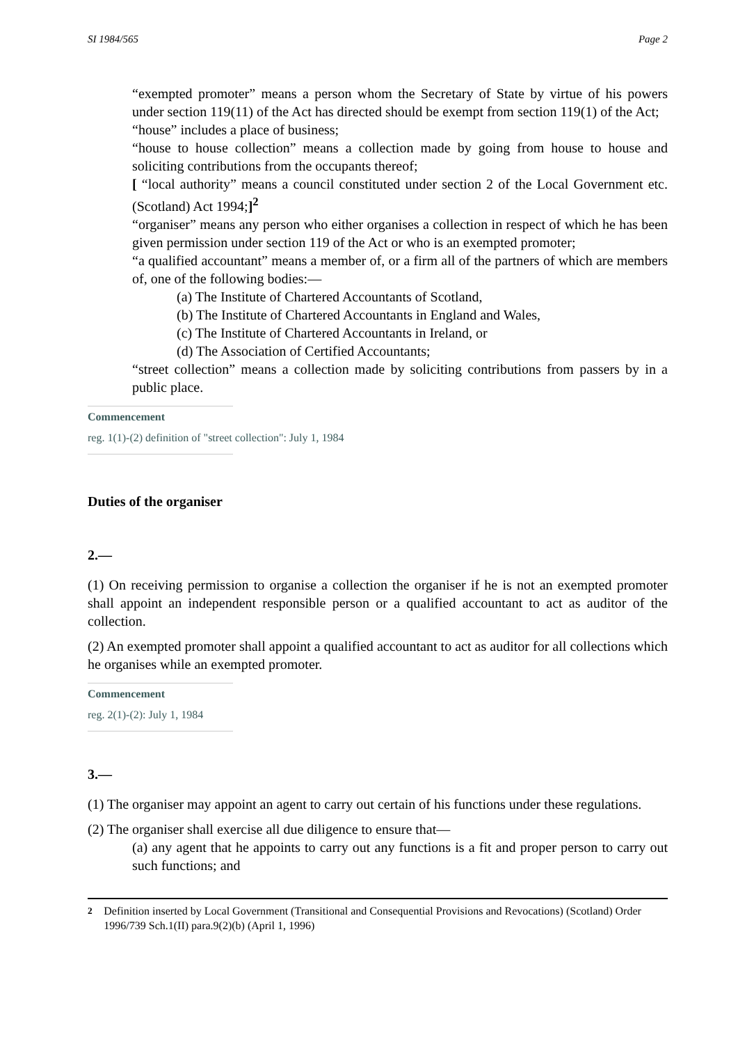SI 1984/565 Page 2
“exempted promoter” means a person whom the Secretary of State by virtue of his powers under section 119(11) of the Act has directed should be exempt from section 119(1) of the Act;
“house” includes a place of business;
“house to house collection” means a collection made by going from house to house and soliciting contributions from the occupants thereof;
[ “local authority” means a council constituted under section 2 of the Local Government etc. (Scotland) Act 1994;]<sup>2</sup>
“organiser” means any person who either organises a collection in respect of which he has been given permission under section 119 of the Act or who is an exempted promoter;
“a qualified accountant” means a member of, or a firm all of the partners of which are members of, one of the following bodies:—
(a) The Institute of Chartered Accountants of Scotland,
(b) The Institute of Chartered Accountants in England and Wales,
(c) The Institute of Chartered Accountants in Ireland, or
(d) The Association of Certified Accountants;
“street collection” means a collection made by soliciting contributions from passers by in a public place.
Commencement
reg. 1(1)-(2) definition of "street collection": July 1, 1984
Duties of the organiser
2.—
(1) On receiving permission to organise a collection the organiser if he is not an exempted promoter shall appoint an independent responsible person or a qualified accountant to act as auditor of the collection.
(2) An exempted promoter shall appoint a qualified accountant to act as auditor for all collections which he organises while an exempted promoter.
Commencement
reg. 2(1)-(2): July 1, 1984
3.—
(1) The organiser may appoint an agent to carry out certain of his functions under these regulations.
(2) The organiser shall exercise all due diligence to ensure that—
(a) any agent that he appoints to carry out any functions is a fit and proper person to carry out such functions; and
<sup>2</sup> Definition inserted by Local Government (Transitional and Consequential Provisions and Revocations) (Scotland) Order 1996/739 Sch.1(II) para.9(2)(b) (April 1, 1996)